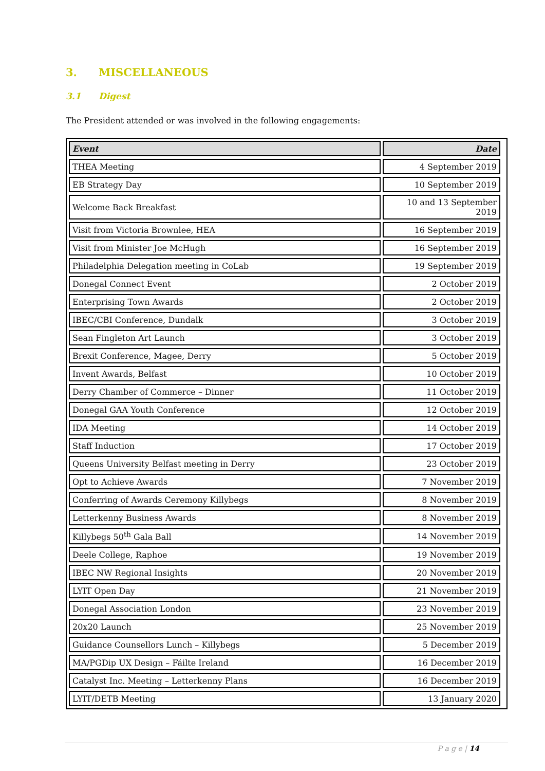3. MISCELLANEOUS
3.1 Digest
The President attended or was involved in the following engagements:
| Event | Date |
| --- | --- |
| THEA Meeting | 4 September 2019 |
| EB Strategy Day | 10 September 2019 |
| Welcome Back Breakfast | 10 and 13 September 2019 |
| Visit from Victoria Brownlee, HEA | 16 September 2019 |
| Visit from Minister Joe McHugh | 16 September 2019 |
| Philadelphia Delegation meeting in CoLab | 19 September 2019 |
| Donegal Connect Event | 2 October 2019 |
| Enterprising Town Awards | 2 October 2019 |
| IBEC/CBI Conference, Dundalk | 3 October 2019 |
| Sean Fingleton Art Launch | 3 October 2019 |
| Brexit Conference, Magee, Derry | 5 October 2019 |
| Invent Awards, Belfast | 10 October 2019 |
| Derry Chamber of Commerce – Dinner | 11 October 2019 |
| Donegal GAA Youth Conference | 12 October 2019 |
| IDA Meeting | 14 October 2019 |
| Staff Induction | 17 October 2019 |
| Queens University Belfast meeting in Derry | 23 October 2019 |
| Opt to Achieve Awards | 7 November 2019 |
| Conferring of Awards Ceremony Killybegs | 8 November 2019 |
| Letterkenny Business Awards | 8 November 2019 |
| Killybegs 50<sup>th</sup> Gala Ball | 14 November 2019 |
| Deele College, Raphoe | 19 November 2019 |
| IBEC NW Regional Insights | 20 November 2019 |
| LYIT Open Day | 21 November 2019 |
| Donegal Association London | 23 November 2019 |
| 20x20 Launch | 25 November 2019 |
| Guidance Counsellors Lunch – Killybegs | 5 December 2019 |
| MA/PGDip UX Design – Fáilte Ireland | 16 December 2019 |
| Catalyst Inc. Meeting – Letterkenny Plans | 16 December 2019 |
| LYIT/DETB Meeting | 13 January 2020 |
P a g e | 14